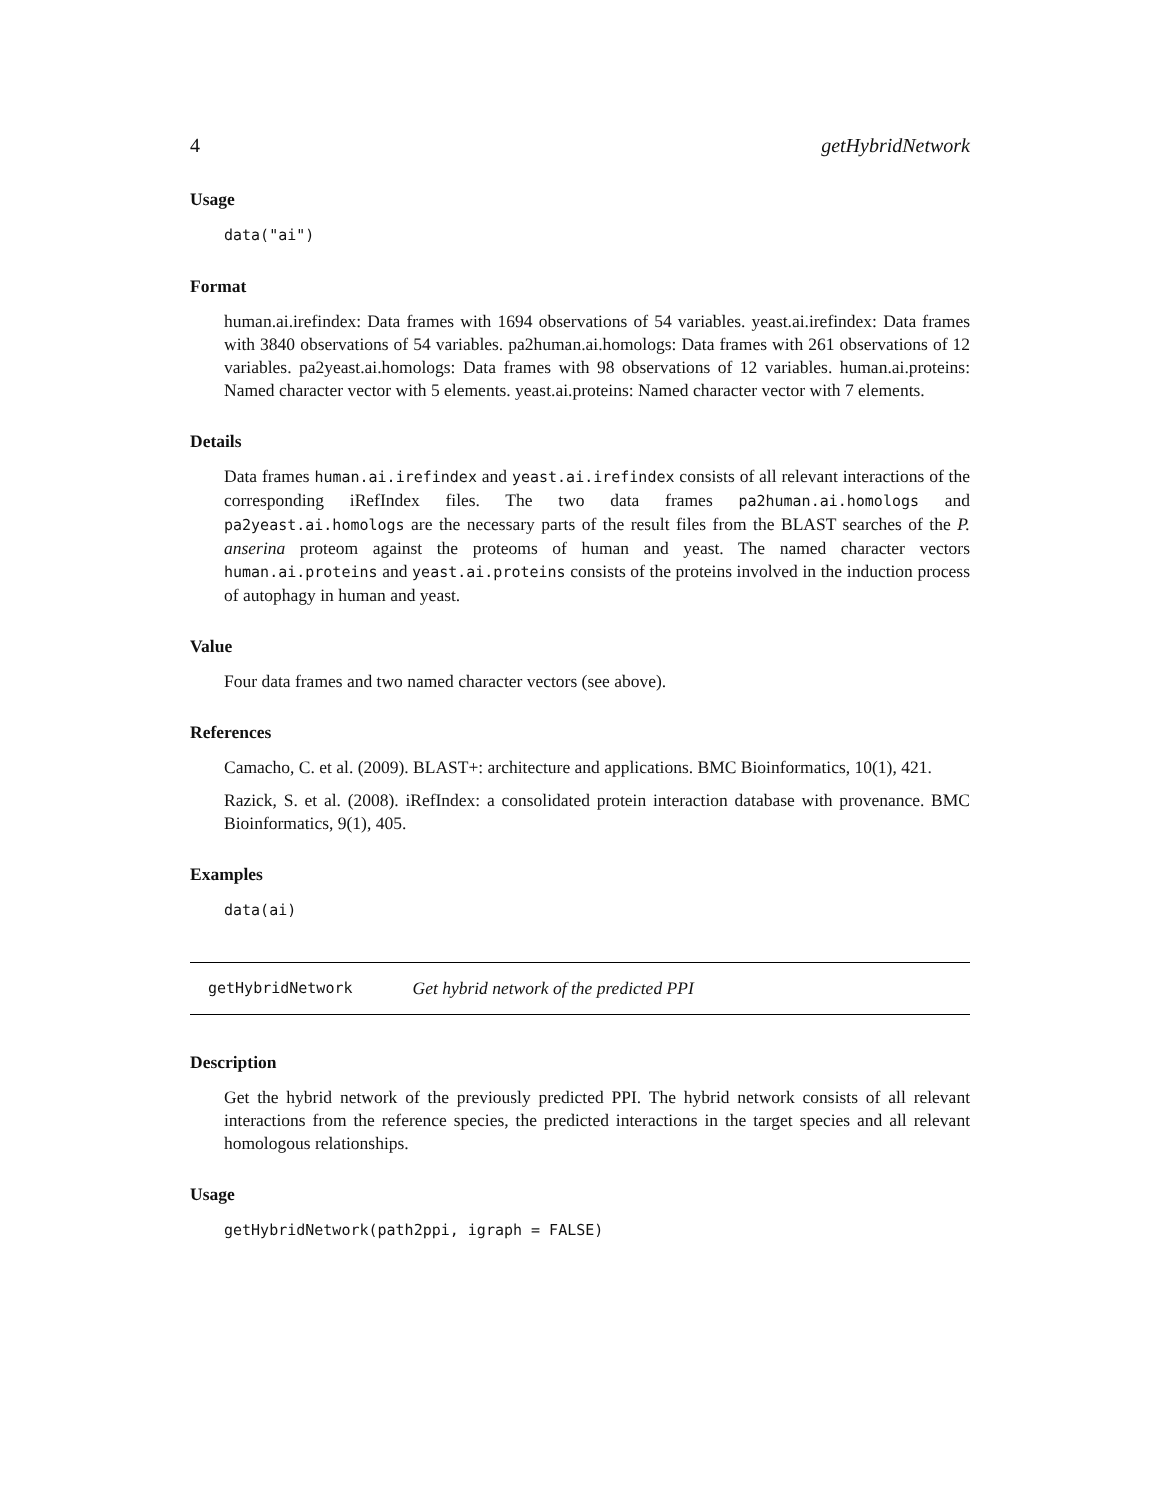4 getHybridNetwork
Usage
data("ai")
Format
human.ai.irefindex: Data frames with 1694 observations of 54 variables. yeast.ai.irefindex: Data frames with 3840 observations of 54 variables. pa2human.ai.homologs: Data frames with 261 observations of 12 variables. pa2yeast.ai.homologs: Data frames with 98 observations of 12 variables. human.ai.proteins: Named character vector with 5 elements. yeast.ai.proteins: Named character vector with 7 elements.
Details
Data frames human.ai.irefindex and yeast.ai.irefindex consists of all relevant interactions of the corresponding iRefIndex files. The two data frames pa2human.ai.homologs and pa2yeast.ai.homologs are the necessary parts of the result files from the BLAST searches of the P. anserina proteom against the proteoms of human and yeast. The named character vectors human.ai.proteins and yeast.ai.proteins consists of the proteins involved in the induction process of autophagy in human and yeast.
Value
Four data frames and two named character vectors (see above).
References
Camacho, C. et al. (2009). BLAST+: architecture and applications. BMC Bioinformatics, 10(1), 421.
Razick, S. et al. (2008). iRefIndex: a consolidated protein interaction database with provenance. BMC Bioinformatics, 9(1), 405.
Examples
data(ai)
getHybridNetwork Get hybrid network of the predicted PPI
Description
Get the hybrid network of the previously predicted PPI. The hybrid network consists of all relevant interactions from the reference species, the predicted interactions in the target species and all relevant homologous relationships.
Usage
getHybridNetwork(path2ppi, igraph = FALSE)